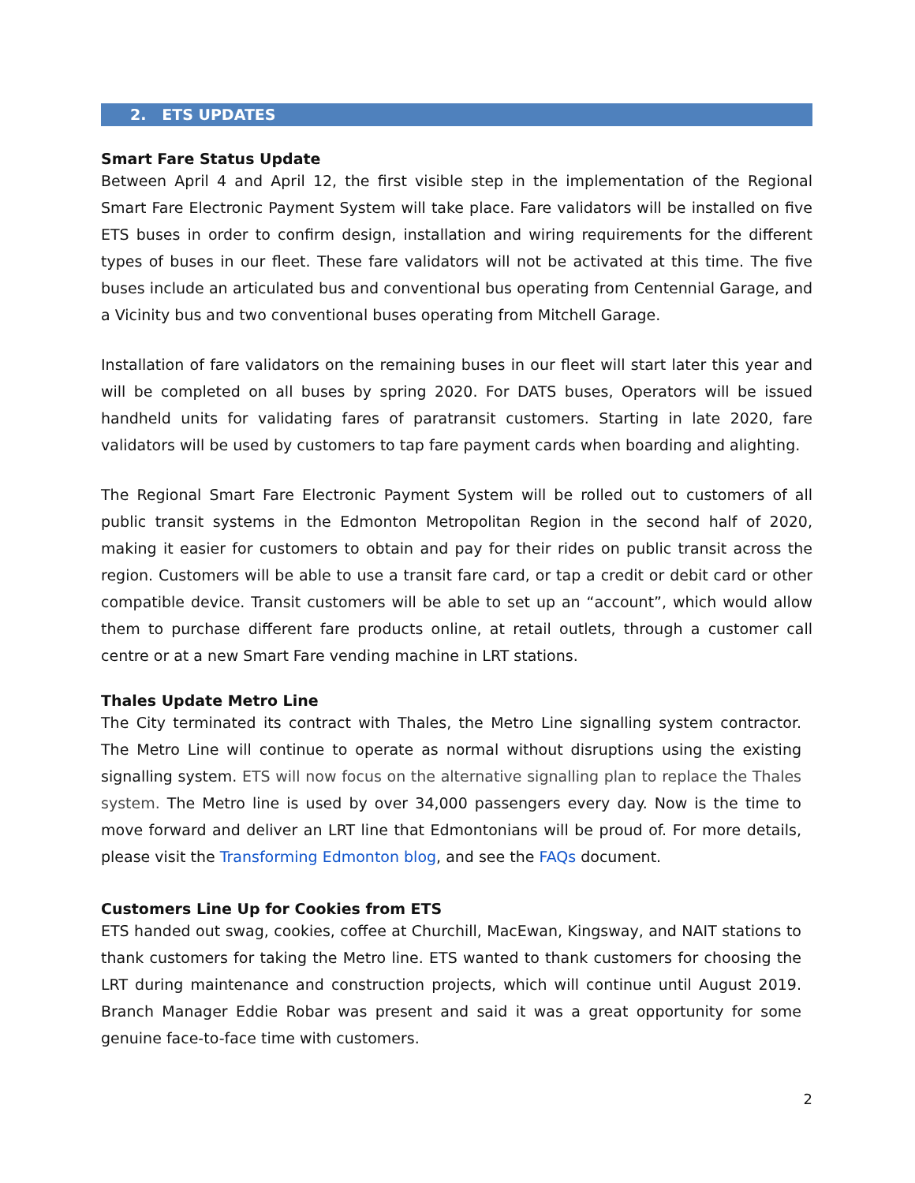2. ETS UPDATES
Smart Fare Status Update
Between April 4 and April 12, the first visible step in the implementation of the Regional Smart Fare Electronic Payment System will take place. Fare validators will be installed on five ETS buses in order to confirm design, installation and wiring requirements for the different types of buses in our fleet. These fare validators will not be activated at this time. The five buses include an articulated bus and conventional bus operating from Centennial Garage, and a Vicinity bus and two conventional buses operating from Mitchell Garage.
Installation of fare validators on the remaining buses in our fleet will start later this year and will be completed on all buses by spring 2020. For DATS buses, Operators will be issued handheld units for validating fares of paratransit customers. Starting in late 2020, fare validators will be used by customers to tap fare payment cards when boarding and alighting.
The Regional Smart Fare Electronic Payment System will be rolled out to customers of all public transit systems in the Edmonton Metropolitan Region in the second half of 2020, making it easier for customers to obtain and pay for their rides on public transit across the region. Customers will be able to use a transit fare card, or tap a credit or debit card or other compatible device. Transit customers will be able to set up an “account”, which would allow them to purchase different fare products online, at retail outlets, through a customer call centre or at a new Smart Fare vending machine in LRT stations.
Thales Update Metro Line
The City terminated its contract with Thales, the Metro Line signalling system contractor. The Metro Line will continue to operate as normal without disruptions using the existing signalling system. ETS will now focus on the alternative signalling plan to replace the Thales system. The Metro line is used by over 34,000 passengers every day. Now is the time to move forward and deliver an LRT line that Edmontonians will be proud of. For more details, please visit the Transforming Edmonton blog, and see the FAQs document.
Customers Line Up for Cookies from ETS
ETS handed out swag, cookies, coffee at Churchill, MacEwan, Kingsway, and NAIT stations to thank customers for taking the Metro line. ETS wanted to thank customers for choosing the LRT during maintenance and construction projects, which will continue until August 2019. Branch Manager Eddie Robar was present and said it was a great opportunity for some genuine face-to-face time with customers.
2